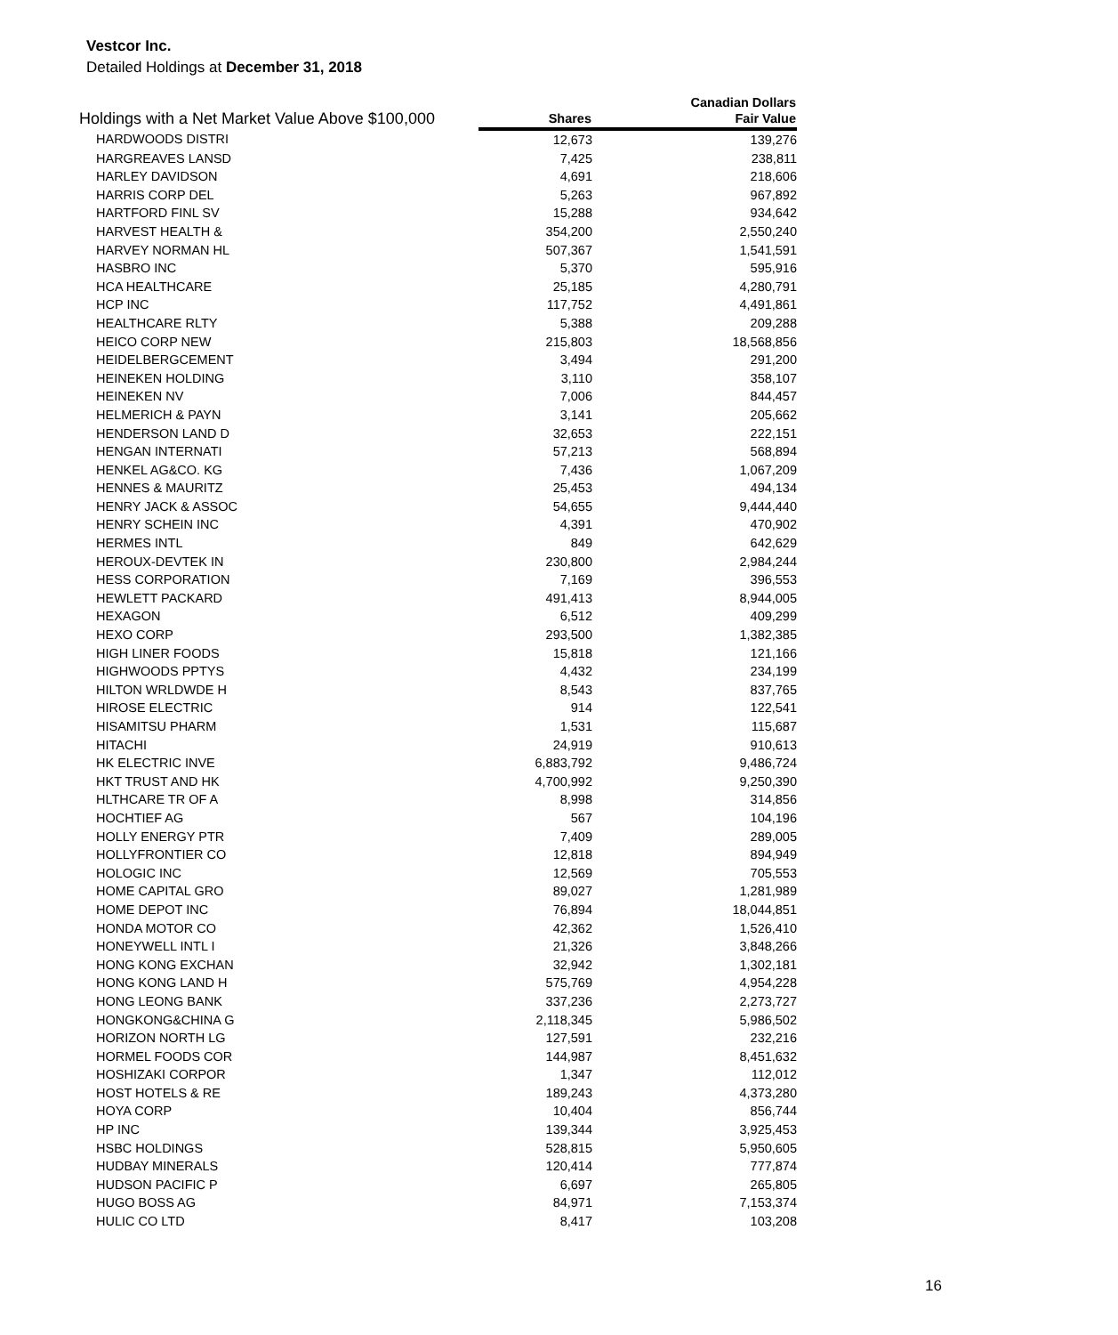Vestcor Inc.
Detailed Holdings at December 31, 2018
| Holdings with a Net Market Value Above $100,000 | | Canadian Dollars |
| --- | --- | --- |
| | Shares | Fair Value |
| HARDWOODS DISTRI | 12,673 | 139,276 |
| HARGREAVES LANSD | 7,425 | 238,811 |
| HARLEY DAVIDSON | 4,691 | 218,606 |
| HARRIS CORP DEL | 5,263 | 967,892 |
| HARTFORD FINL SV | 15,288 | 934,642 |
| HARVEST HEALTH & | 354,200 | 2,550,240 |
| HARVEY NORMAN HL | 507,367 | 1,541,591 |
| HASBRO INC | 5,370 | 595,916 |
| HCA HEALTHCARE | 25,185 | 4,280,791 |
| HCP INC | 117,752 | 4,491,861 |
| HEALTHCARE RLTY | 5,388 | 209,288 |
| HEICO CORP NEW | 215,803 | 18,568,856 |
| HEIDELBERGCEMENT | 3,494 | 291,200 |
| HEINEKEN HOLDING | 3,110 | 358,107 |
| HEINEKEN NV | 7,006 | 844,457 |
| HELMERICH & PAYN | 3,141 | 205,662 |
| HENDERSON LAND D | 32,653 | 222,151 |
| HENGAN INTERNATI | 57,213 | 568,894 |
| HENKEL AG&CO. KG | 7,436 | 1,067,209 |
| HENNES & MAURITZ | 25,453 | 494,134 |
| HENRY JACK & ASSOC | 54,655 | 9,444,440 |
| HENRY SCHEIN INC | 4,391 | 470,902 |
| HERMES INTL | 849 | 642,629 |
| HEROUX-DEVTEK IN | 230,800 | 2,984,244 |
| HESS CORPORATION | 7,169 | 396,553 |
| HEWLETT PACKARD | 491,413 | 8,944,005 |
| HEXAGON | 6,512 | 409,299 |
| HEXO CORP | 293,500 | 1,382,385 |
| HIGH LINER FOODS | 15,818 | 121,166 |
| HIGHWOODS PPTYS | 4,432 | 234,199 |
| HILTON WRLDWDE H | 8,543 | 837,765 |
| HIROSE ELECTRIC | 914 | 122,541 |
| HISAMITSU PHARM | 1,531 | 115,687 |
| HITACHI | 24,919 | 910,613 |
| HK ELECTRIC INVE | 6,883,792 | 9,486,724 |
| HKT TRUST AND HK | 4,700,992 | 9,250,390 |
| HLTHCARE TR OF A | 8,998 | 314,856 |
| HOCHTIEF AG | 567 | 104,196 |
| HOLLY ENERGY PTR | 7,409 | 289,005 |
| HOLLYFRONTIER CO | 12,818 | 894,949 |
| HOLOGIC INC | 12,569 | 705,553 |
| HOME CAPITAL GRO | 89,027 | 1,281,989 |
| HOME DEPOT INC | 76,894 | 18,044,851 |
| HONDA MOTOR CO | 42,362 | 1,526,410 |
| HONEYWELL INTL I | 21,326 | 3,848,266 |
| HONG KONG EXCHAN | 32,942 | 1,302,181 |
| HONG KONG LAND H | 575,769 | 4,954,228 |
| HONG LEONG BANK | 337,236 | 2,273,727 |
| HONGKONG&CHINA G | 2,118,345 | 5,986,502 |
| HORIZON NORTH LG | 127,591 | 232,216 |
| HORMEL FOODS COR | 144,987 | 8,451,632 |
| HOSHIZAKI CORPOR | 1,347 | 112,012 |
| HOST HOTELS & RE | 189,243 | 4,373,280 |
| HOYA CORP | 10,404 | 856,744 |
| HP INC | 139,344 | 3,925,453 |
| HSBC HOLDINGS | 528,815 | 5,950,605 |
| HUDBAY MINERALS | 120,414 | 777,874 |
| HUDSON PACIFIC P | 6,697 | 265,805 |
| HUGO BOSS AG | 84,971 | 7,153,374 |
| HULIC CO LTD | 8,417 | 103,208 |
16